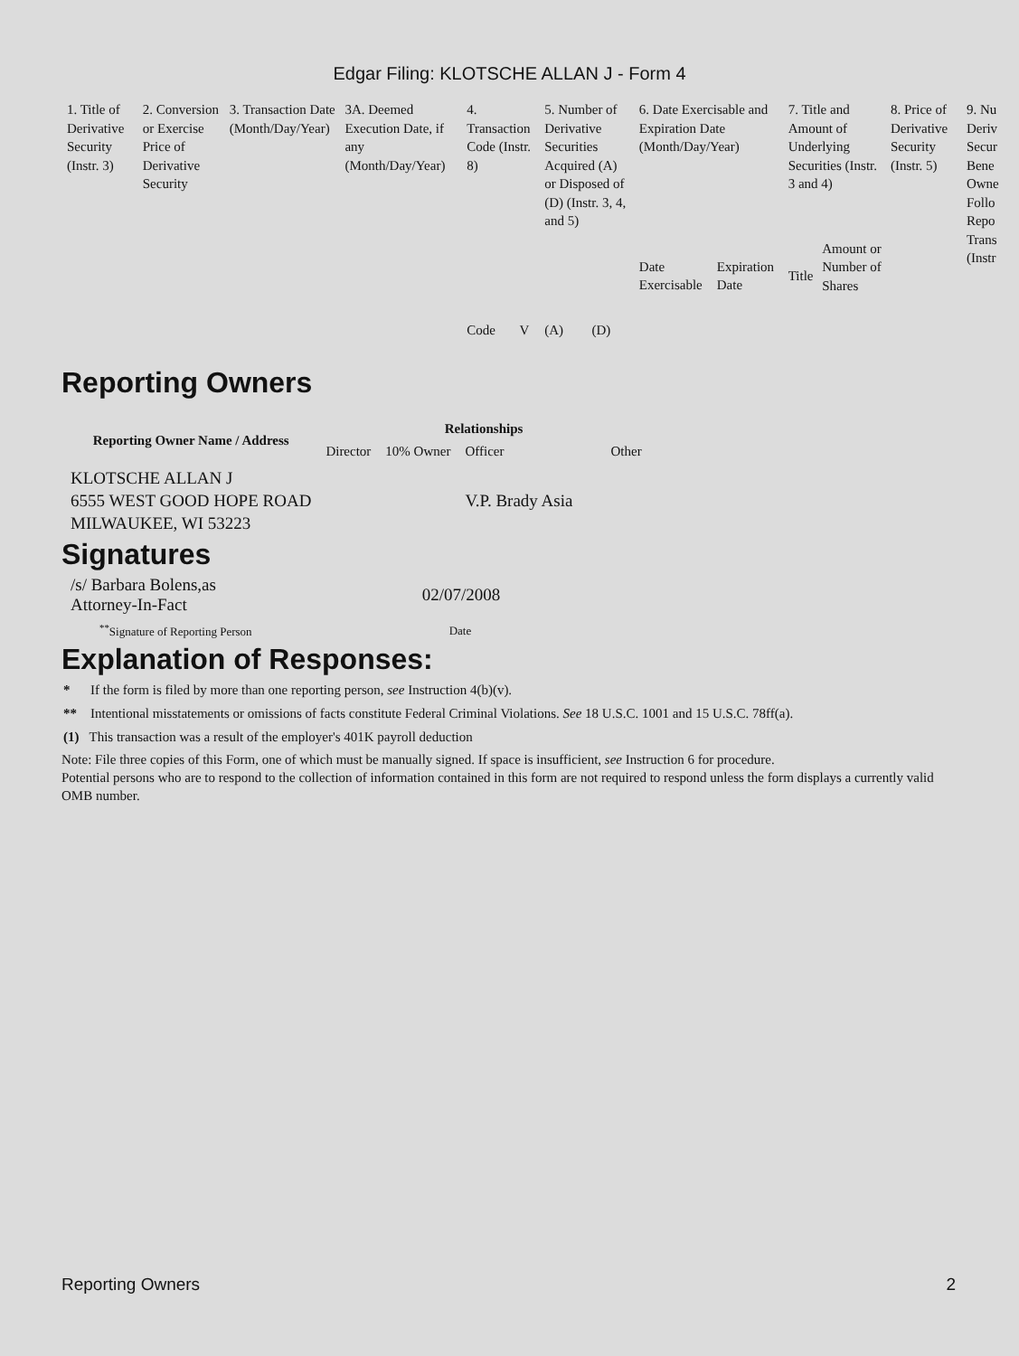Edgar Filing: KLOTSCHE ALLAN J - Form 4
| 1. Title of Derivative Security (Instr. 3) | 2. Conversion or Exercise Price of Derivative Security | 3. Transaction Date (Month/Day/Year) | 3A. Deemed Execution Date, if any (Month/Day/Year) | 4. Transaction Code (Instr. 8) | | 5. Number of Derivative Securities Acquired (A) or Disposed of (D) (Instr. 3, 4, and 5) | | 6. Date Exercisable and Expiration Date (Month/Day/Year) | | 7. Title and Amount of Underlying Securities (Instr. 3 and 4) | | 8. Price of Derivative Security (Instr. 5) | 9. Nu Deriv Secur Bene Owne Follo Repo Trans (Instr |
| --- | --- | --- | --- | --- | --- | --- | --- | --- | --- | --- | --- | --- | --- |
| | | | | Code | V | (A) | (D) | Date Exercisable | Expiration Date | Title | Amount or Number of Shares | | |
Reporting Owners
| Reporting Owner Name / Address | Relationships | | | |
| --- | --- | --- | --- | --- |
| | Director | 10% Owner | Officer | Other |
| KLOTSCHE ALLAN J 6555 WEST GOOD HOPE ROAD MILWAUKEE, WI 53223 | | | V.P. Brady Asia | |
Signatures
| /s/ Barbara Bolens,as Attorney-In-Fact | 02/07/2008 |
| <sup>**</sup> Signature of Reporting Person | Date |
Explanation of Responses:
* If the form is filed by more than one reporting person, see Instruction 4(b)(v).
** Intentional misstatements or omissions of facts constitute Federal Criminal Violations. See 18 U.S.C. 1001 and 15 U.S.C. 78ff(a).
(1) This transaction was a result of the employer's 401K payroll deduction
Note: File three copies of this Form, one of which must be manually signed. If space is insufficient, see Instruction 6 for procedure.
Potential persons who are to respond to the collection of information contained in this form are not required to respond unless the form displays a currently valid OMB number.
Reporting Owners 2